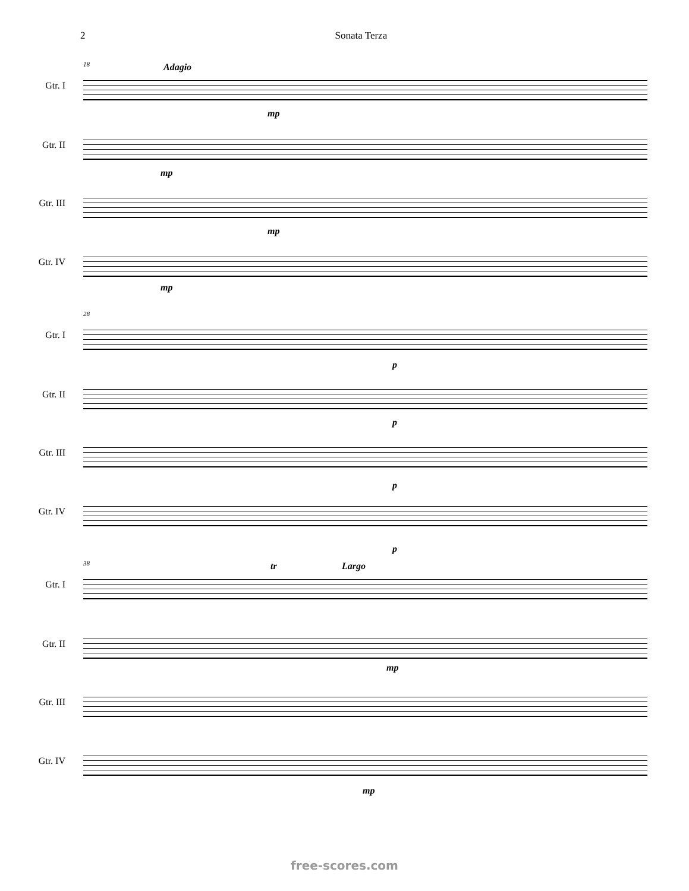2 Sonata Terza
18 Adagio
Gtr. I
Gtr. II
Gtr. III
Gtr. IV
mp
mp
mp
mp
28
Gtr. I
Gtr. II
Gtr. III
Gtr. IV
p
p
p
p
38 Largo tr
Gtr. I
Gtr. II
Gtr. III
Gtr. IV
mp
mp
free-scores.com